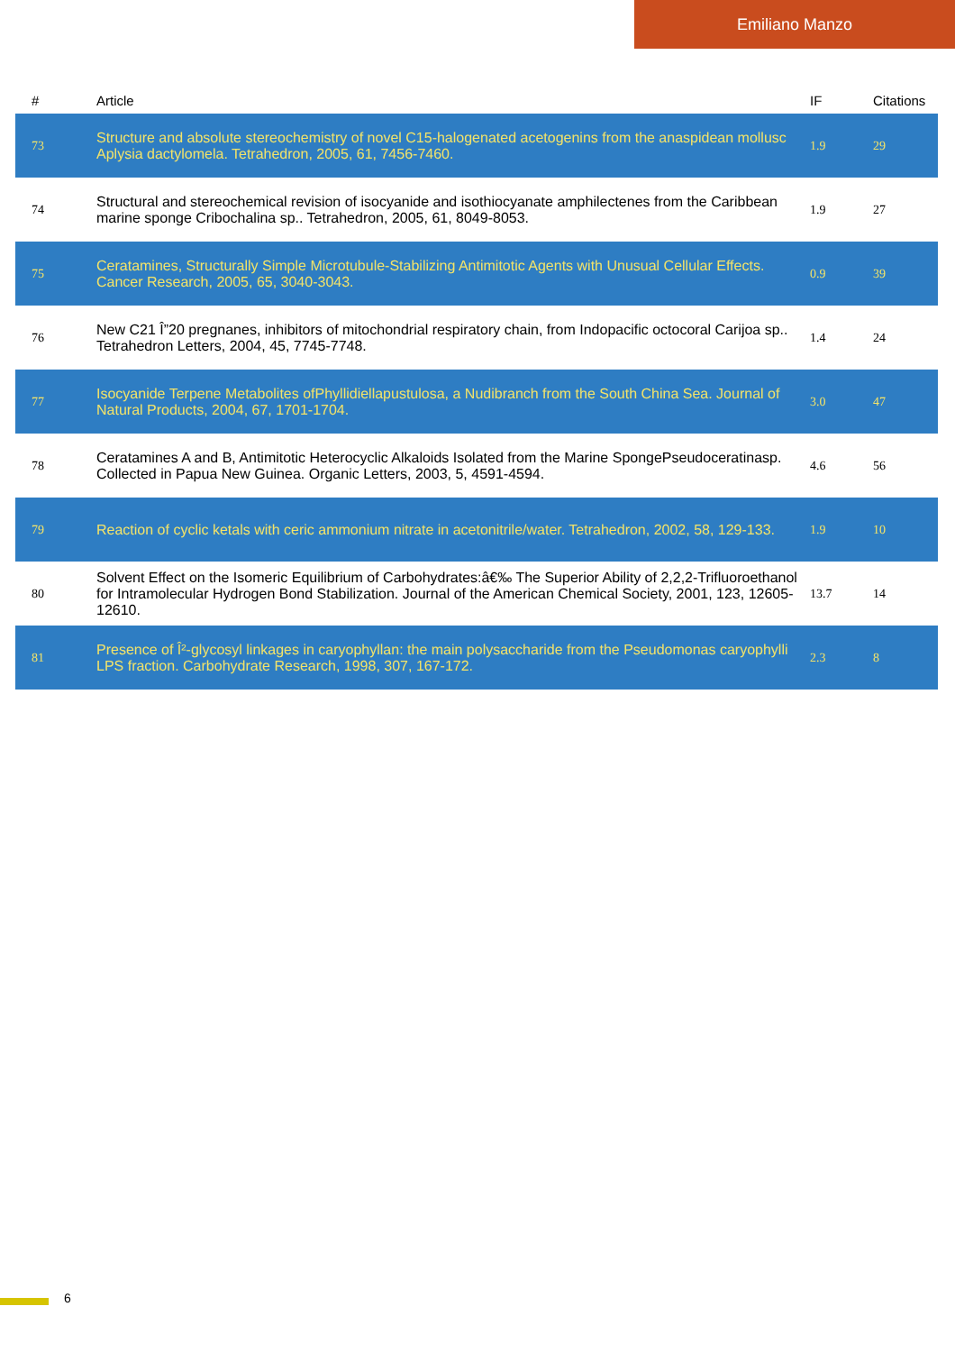Emiliano Manzo
| # | Article | IF | Citations |
| --- | --- | --- | --- |
| 73 | Structure and absolute stereochemistry of novel C15-halogenated acetogenins from the anaspidean mollusc Aplysia dactylomela. Tetrahedron, 2005, 61, 7456-7460. | 1.9 | 29 |
| 74 | Structural and stereochemical revision of isocyanide and isothiocyanate amphilectenes from the Caribbean marine sponge Cribochalina sp.. Tetrahedron, 2005, 61, 8049-8053. | 1.9 | 27 |
| 75 | Ceratamines, Structurally Simple Microtubule-Stabilizing Antimitotic Agents with Unusual Cellular Effects. Cancer Research, 2005, 65, 3040-3043. | 0.9 | 39 |
| 76 | New C21 Î”20 pregnanes, inhibitors of mitochondrial respiratory chain, from Indopacific octocoral Carijoa sp.. Tetrahedron Letters, 2004, 45, 7745-7748. | 1.4 | 24 |
| 77 | Isocyanide Terpene Metabolites ofPhyllidiellapustulosa, a Nudibranch from the South China Sea. Journal of Natural Products, 2004, 67, 1701-1704. | 3.0 | 47 |
| 78 | Ceratamines A and B, Antimitotic Heterocyclic Alkaloids Isolated from the Marine SpongePseudoceratinasp. Collected in Papua New Guinea. Organic Letters, 2003, 5, 4591-4594. | 4.6 | 56 |
| 79 | Reaction of cyclic ketals with ceric ammonium nitrate in acetonitrile/water. Tetrahedron, 2002, 58, 129-133. | 1.9 | 10 |
| 80 | Solvent Effect on the Isomeric Equilibrium of Carbohydrates:â€‰ The Superior Ability of 2,2,2-Trifluoroethanol for Intramolecular Hydrogen Bond Stabilization. Journal of the American Chemical Society, 2001, 123, 12605-12610. | 13.7 | 14 |
| 81 | Presence of Î²-glycosyl linkages in caryophyllan: the main polysaccharide from the Pseudomonas caryophylli LPS fraction. Carbohydrate Research, 1998, 307, 167-172. | 2.3 | 8 |
6